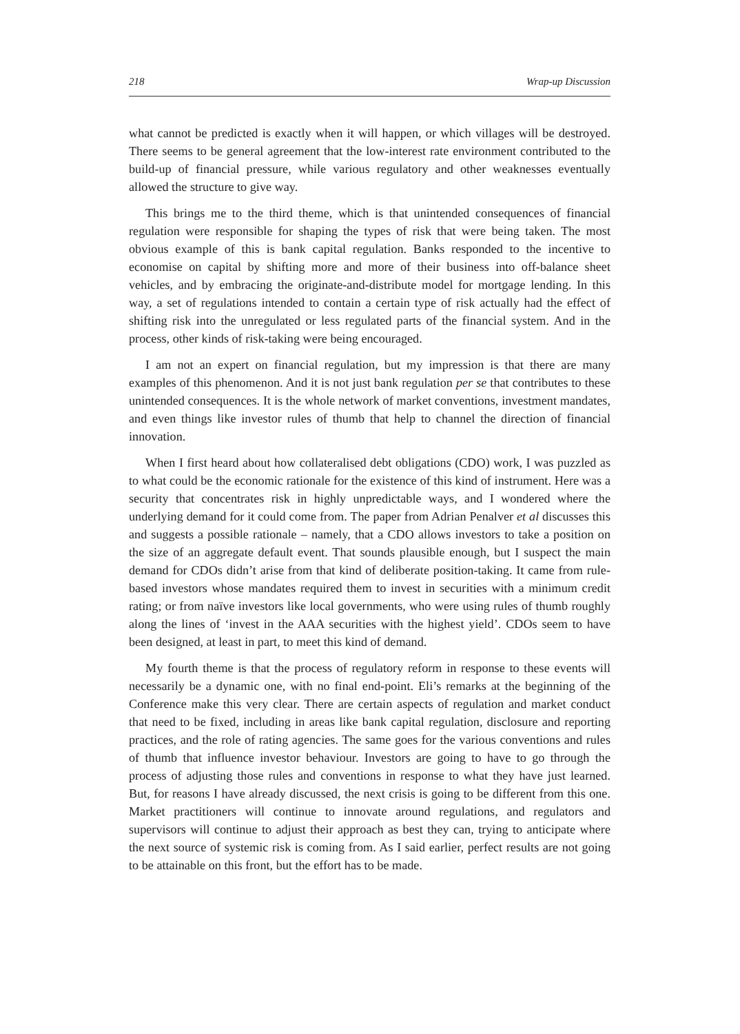218 Wrap-up Discussion
what cannot be predicted is exactly when it will happen, or which villages will be destroyed. There seems to be general agreement that the low-interest rate environment contributed to the build-up of financial pressure, while various regulatory and other weaknesses eventually allowed the structure to give way.
This brings me to the third theme, which is that unintended consequences of financial regulation were responsible for shaping the types of risk that were being taken. The most obvious example of this is bank capital regulation. Banks responded to the incentive to economise on capital by shifting more and more of their business into off-balance sheet vehicles, and by embracing the originate-and-distribute model for mortgage lending. In this way, a set of regulations intended to contain a certain type of risk actually had the effect of shifting risk into the unregulated or less regulated parts of the financial system. And in the process, other kinds of risk-taking were being encouraged.
I am not an expert on financial regulation, but my impression is that there are many examples of this phenomenon. And it is not just bank regulation per se that contributes to these unintended consequences. It is the whole network of market conventions, investment mandates, and even things like investor rules of thumb that help to channel the direction of financial innovation.
When I first heard about how collateralised debt obligations (CDO) work, I was puzzled as to what could be the economic rationale for the existence of this kind of instrument. Here was a security that concentrates risk in highly unpredictable ways, and I wondered where the underlying demand for it could come from. The paper from Adrian Penalver et al discusses this and suggests a possible rationale – namely, that a CDO allows investors to take a position on the size of an aggregate default event. That sounds plausible enough, but I suspect the main demand for CDOs didn’t arise from that kind of deliberate position-taking. It came from rule-based investors whose mandates required them to invest in securities with a minimum credit rating; or from naïve investors like local governments, who were using rules of thumb roughly along the lines of ‘invest in the AAA securities with the highest yield’. CDOs seem to have been designed, at least in part, to meet this kind of demand.
My fourth theme is that the process of regulatory reform in response to these events will necessarily be a dynamic one, with no final end-point. Eli’s remarks at the beginning of the Conference make this very clear. There are certain aspects of regulation and market conduct that need to be fixed, including in areas like bank capital regulation, disclosure and reporting practices, and the role of rating agencies. The same goes for the various conventions and rules of thumb that influence investor behaviour. Investors are going to have to go through the process of adjusting those rules and conventions in response to what they have just learned. But, for reasons I have already discussed, the next crisis is going to be different from this one. Market practitioners will continue to innovate around regulations, and regulators and supervisors will continue to adjust their approach as best they can, trying to anticipate where the next source of systemic risk is coming from. As I said earlier, perfect results are not going to be attainable on this front, but the effort has to be made.